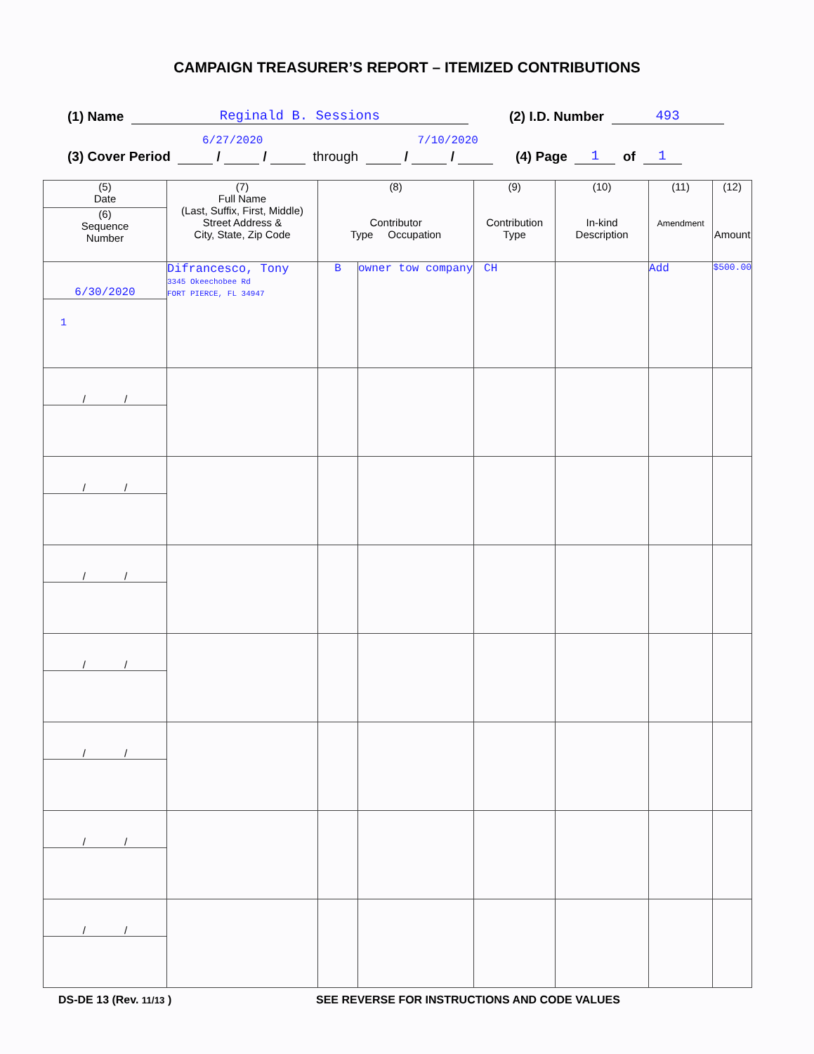CAMPAIGN TREASURER’S REPORT – ITEMIZED CONTRIBUTIONS
(1) Name Reginald B. Sessions (2) I.D. Number 493
6/27/2020 7/10/2020
(3) Cover Period / / through / / (4) Page 1 of 1
| (5) Date (6) Sequence Number | (7) Full Name (Last, Suffix, First, Middle) Street Address & City, State, Zip Code | (8) Contributor Type Occupation | | (9) Contribution Type | (10) In-kind Description | (11) Amendment | (12) Amount |
| --- | --- | --- | --- | --- | --- | --- | --- |
| 6/30/2020 1 | Difrancesco, Tony 3345 Okeechobee Rd FORT PIERCE, FL 34947 | B | owner tow company | CH | | Add | $500.00 |
| / / | | | | | | | |
| / / | | | | | | | |
| / / | | | | | | | |
| / / | | | | | | | |
| / / | | | | | | | |
| / / | | | | | | | |
| / / | | | | | | | |
DS-DE 13 (Rev. 11/13 ) SEE REVERSE FOR INSTRUCTIONS AND CODE VALUES